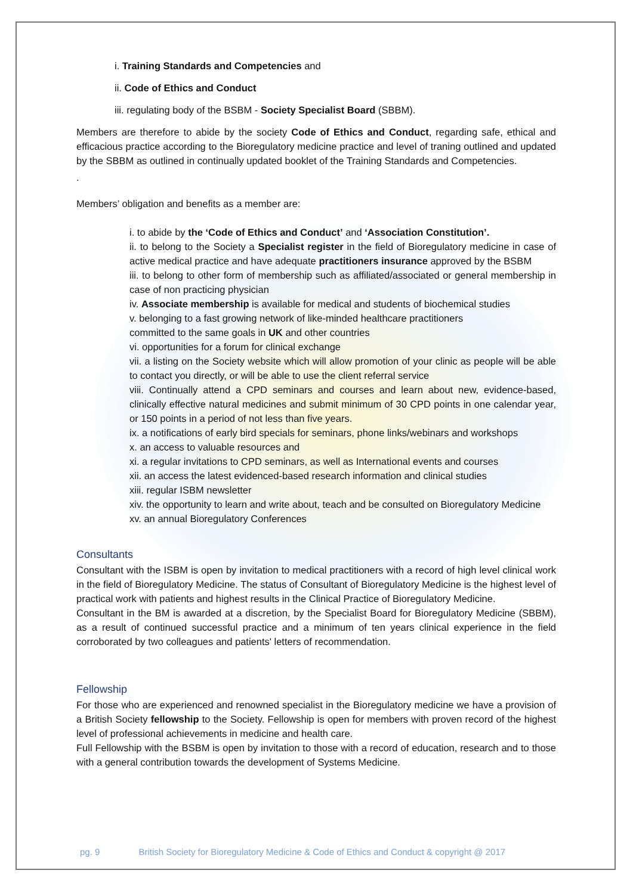i. Training Standards and Competencies and
ii. Code of Ethics and Conduct
iii. regulating body of the BSBM - Society Specialist Board (SBBM).
Members are therefore to abide by the society Code of Ethics and Conduct, regarding safe, ethical and efficacious practice according to the Bioregulatory medicine practice and level of traning outlined and updated by the SBBM as outlined in continually updated booklet of the Training Standards and Competencies.
.
Members’ obligation and benefits as a member are:
i. to abide by the ‘Code of Ethics and Conduct’ and ‘Association Constitution’.
ii. to belong to the Society a Specialist register in the field of Bioregulatory medicine in case of active medical practice and have adequate practitioners insurance approved by the BSBM
iii. to belong to other form of membership such as affiliated/associated or general membership in case of non practicing physician
iv. Associate membership is available for medical and students of biochemical studies
v. belonging to a fast growing network of like-minded healthcare practitioners
committed to the same goals in UK and other countries
vi. opportunities for a forum for clinical exchange
vii. a listing on the Society website which will allow promotion of your clinic as people will be able to contact you directly, or will be able to use the client referral service
viii. Continually attend a CPD seminars and courses and learn about new, evidence-based, clinically effective natural medicines and submit minimum of 30 CPD points in one calendar year, or 150 points in a period of not less than five years.
ix. a notifications of early bird specials for seminars, phone links/webinars and workshops
x. an access to valuable resources and
xi. a regular invitations to CPD seminars, as well as International events and courses
xii. an access the latest evidenced-based research information and clinical studies
xiii. regular ISBM newsletter
xiv. the opportunity to learn and write about, teach and be consulted on Bioregulatory Medicine
xv. an annual Bioregulatory Conferences
Consultants
Consultant with the ISBM is open by invitation to medical practitioners with a record of high level clinical work in the field of Bioregulatory Medicine. The status of Consultant of Bioregulatory Medicine is the highest level of practical work with patients and highest results in the Clinical Practice of Bioregulatory Medicine.
Consultant in the BM is awarded at a discretion, by the Specialist Board for Bioregulatory Medicine (SBBM), as a result of continued successful practice and a minimum of ten years clinical experience in the field corroborated by two colleagues and patients' letters of recommendation.
Fellowship
For those who are experienced and renowned specialist in the Bioregulatory medicine we have a provision of a British Society fellowship to the Society. Fellowship is open for members with proven record of the highest level of professional achievements in medicine and health care.
Full Fellowship with the BSBM is open by invitation to those with a record of education, research and to those with a general contribution towards the development of Systems Medicine.
pg. 9 British Society for Bioregulatory Medicine & Code of Ethics and Conduct & copyright @ 2017